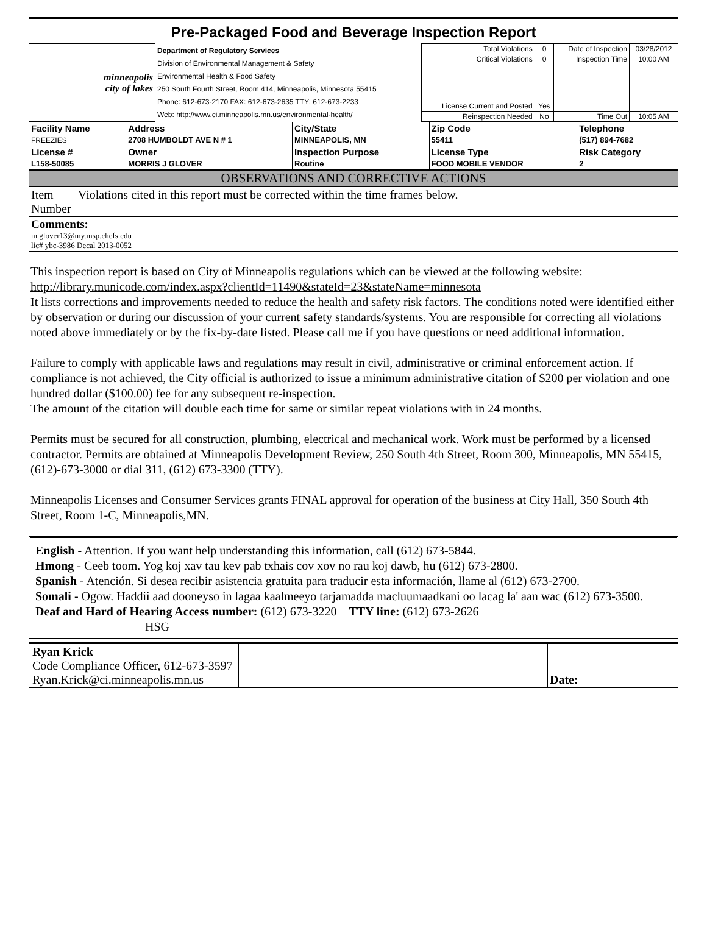Pre-Packaged Food and Beverage Inspection Report
| minneapolis city of lakes | Department of Regulatory Services Division of Environmental Management & Safety Environmental Health & Food Safety 250 South Fourth Street, Room 414, Minneapolis, Minnesota 55415 Phone: 612-673-2170 FAX: 612-673-2635 TTY: 612-673-2233 Web: http://www.ci.minneapolis.mn.us/environmental-health/ | Total Violations | 0 | Date of Inspection | 03/28/2012 |
| | | Critical Violations | 0 | Inspection Time | 10:00 AM |
| | | License Current and Posted | Yes | | |
| | | Reinspection Needed | No | Time Out | 10:05 AM |
| Facility Name FREEZIES | Address 2708 HUMBOLDT AVE N # 1 | City/State MINNEAPOLIS, MN | Zip Code 55411 | Telephone (517) 894-7682 |
| License # L158-50085 | Owner MORRIS J GLOVER | Inspection Purpose Routine | License Type FOOD MOBILE VENDOR | Risk Category 2 |
OBSERVATIONS AND CORRECTIVE ACTIONS
| Item Number | Violations cited in this report must be corrected within the time frames below. |
| Comments: m.glover13@my.msp.chefs.edu lic# ybc-3986 Decal 2013-0052 | |
This inspection report is based on City of Minneapolis regulations which can be viewed at the following website: http://library.municode.com/index.aspx?clientId=11490&stateId=23&stateName=minnesota
It lists corrections and improvements needed to reduce the health and safety risk factors. The conditions noted were identified either by observation or during our discussion of your current safety standards/systems. You are responsible for correcting all violations noted above immediately or by the fix-by-date listed. Please call me if you have questions or need additional information.
Failure to comply with applicable laws and regulations may result in civil, administrative or criminal enforcement action. If compliance is not achieved, the City official is authorized to issue a minimum administrative citation of $200 per violation and one hundred dollar ($100.00) fee for any subsequent re-inspection.
The amount of the citation will double each time for same or similar repeat violations with in 24 months.
Permits must be secured for all construction, plumbing, electrical and mechanical work. Work must be performed by a licensed contractor. Permits are obtained at Minneapolis Development Review, 250 South 4th Street, Room 300, Minneapolis, MN 55415, (612)-673-3000 or dial 311, (612) 673-3300 (TTY).
Minneapolis Licenses and Consumer Services grants FINAL approval for operation of the business at City Hall, 350 South 4th Street, Room 1-C, Minneapolis,MN.
English - Attention. If you want help understanding this information, call (612) 673-5844.
Hmong - Ceeb toom. Yog koj xav tau kev pab txhais cov xov no rau koj dawb, hu (612) 673-2800.
Spanish - Atención. Si desea recibir asistencia gratuita para traducir esta información, llame al (612) 673-2700.
Somali - Ogow. Haddii aad dooneyso in lagaa kaalmeeyo tarjamadda macluumaadkani oo lacag la' aan wac (612) 673-3500.
Deaf and Hard of Hearing Access number: (612) 673-3220 TTY line: (612) 673-2626
HSG
| Ryan Krick Code Compliance Officer, 612-673-3597 Ryan.Krick@ci.minneapolis.mn.us | | Date: |